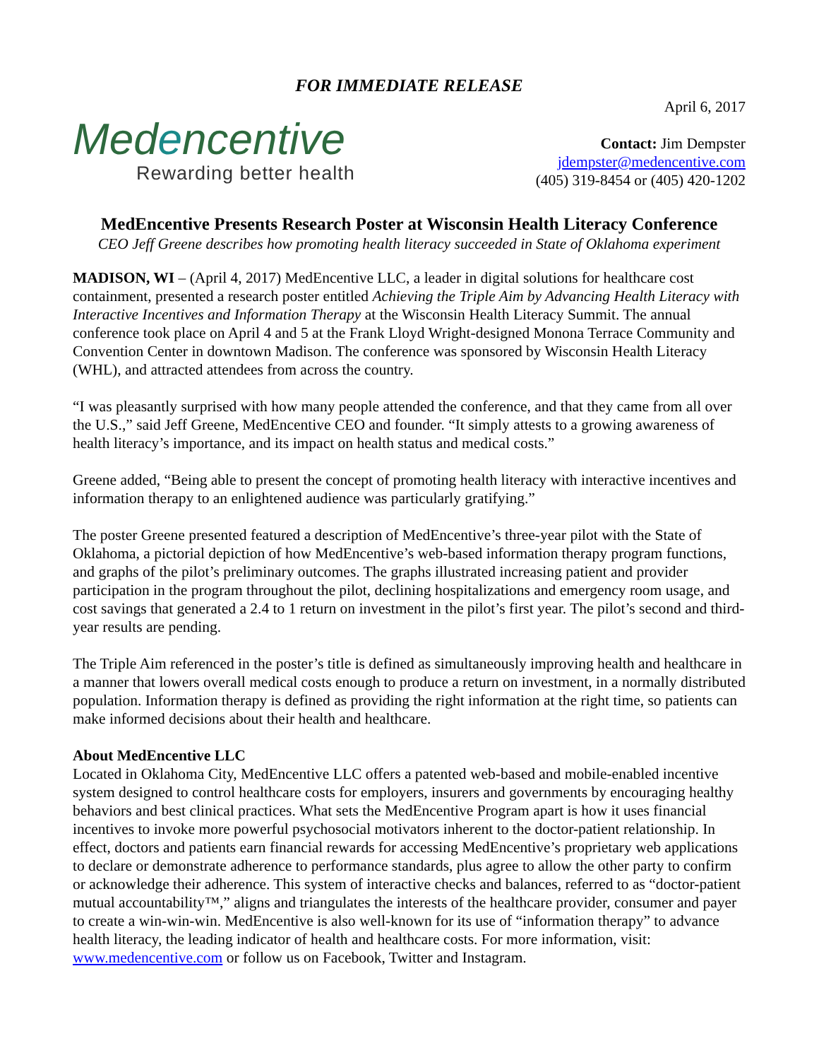FOR IMMEDIATE RELEASE
Medencentive
Rewarding better health
April 6, 2017
Contact: Jim Dempster
jdempster@medencentive.com
(405) 319-8454 or (405) 420-1202
MedEncentive Presents Research Poster at Wisconsin Health Literacy Conference
CEO Jeff Greene describes how promoting health literacy succeeded in State of Oklahoma experiment
MADISON, WI – (April 4, 2017) MedEncentive LLC, a leader in digital solutions for healthcare cost containment, presented a research poster entitled Achieving the Triple Aim by Advancing Health Literacy with Interactive Incentives and Information Therapy at the Wisconsin Health Literacy Summit. The annual conference took place on April 4 and 5 at the Frank Lloyd Wright-designed Monona Terrace Community and Convention Center in downtown Madison. The conference was sponsored by Wisconsin Health Literacy (WHL), and attracted attendees from across the country.
“I was pleasantly surprised with how many people attended the conference, and that they came from all over the U.S.,” said Jeff Greene, MedEncentive CEO and founder. “It simply attests to a growing awareness of health literacy’s importance, and its impact on health status and medical costs.”
Greene added, “Being able to present the concept of promoting health literacy with interactive incentives and information therapy to an enlightened audience was particularly gratifying.”
The poster Greene presented featured a description of MedEncentive’s three-year pilot with the State of Oklahoma, a pictorial depiction of how MedEncentive’s web-based information therapy program functions, and graphs of the pilot’s preliminary outcomes. The graphs illustrated increasing patient and provider participation in the program throughout the pilot, declining hospitalizations and emergency room usage, and cost savings that generated a 2.4 to 1 return on investment in the pilot’s first year. The pilot’s second and third-year results are pending.
The Triple Aim referenced in the poster’s title is defined as simultaneously improving health and healthcare in a manner that lowers overall medical costs enough to produce a return on investment, in a normally distributed population. Information therapy is defined as providing the right information at the right time, so patients can make informed decisions about their health and healthcare.
About MedEncentive LLC
Located in Oklahoma City, MedEncentive LLC offers a patented web-based and mobile-enabled incentive system designed to control healthcare costs for employers, insurers and governments by encouraging healthy behaviors and best clinical practices. What sets the MedEncentive Program apart is how it uses financial incentives to invoke more powerful psychosocial motivators inherent to the doctor-patient relationship. In effect, doctors and patients earn financial rewards for accessing MedEncentive’s proprietary web applications to declare or demonstrate adherence to performance standards, plus agree to allow the other party to confirm or acknowledge their adherence. This system of interactive checks and balances, referred to as “doctor-patient mutual accountability™,” aligns and triangulates the interests of the healthcare provider, consumer and payer to create a win-win-win. MedEncentive is also well-known for its use of “information therapy” to advance health literacy, the leading indicator of health and healthcare costs. For more information, visit: www.medencentive.com or follow us on Facebook, Twitter and Instagram.